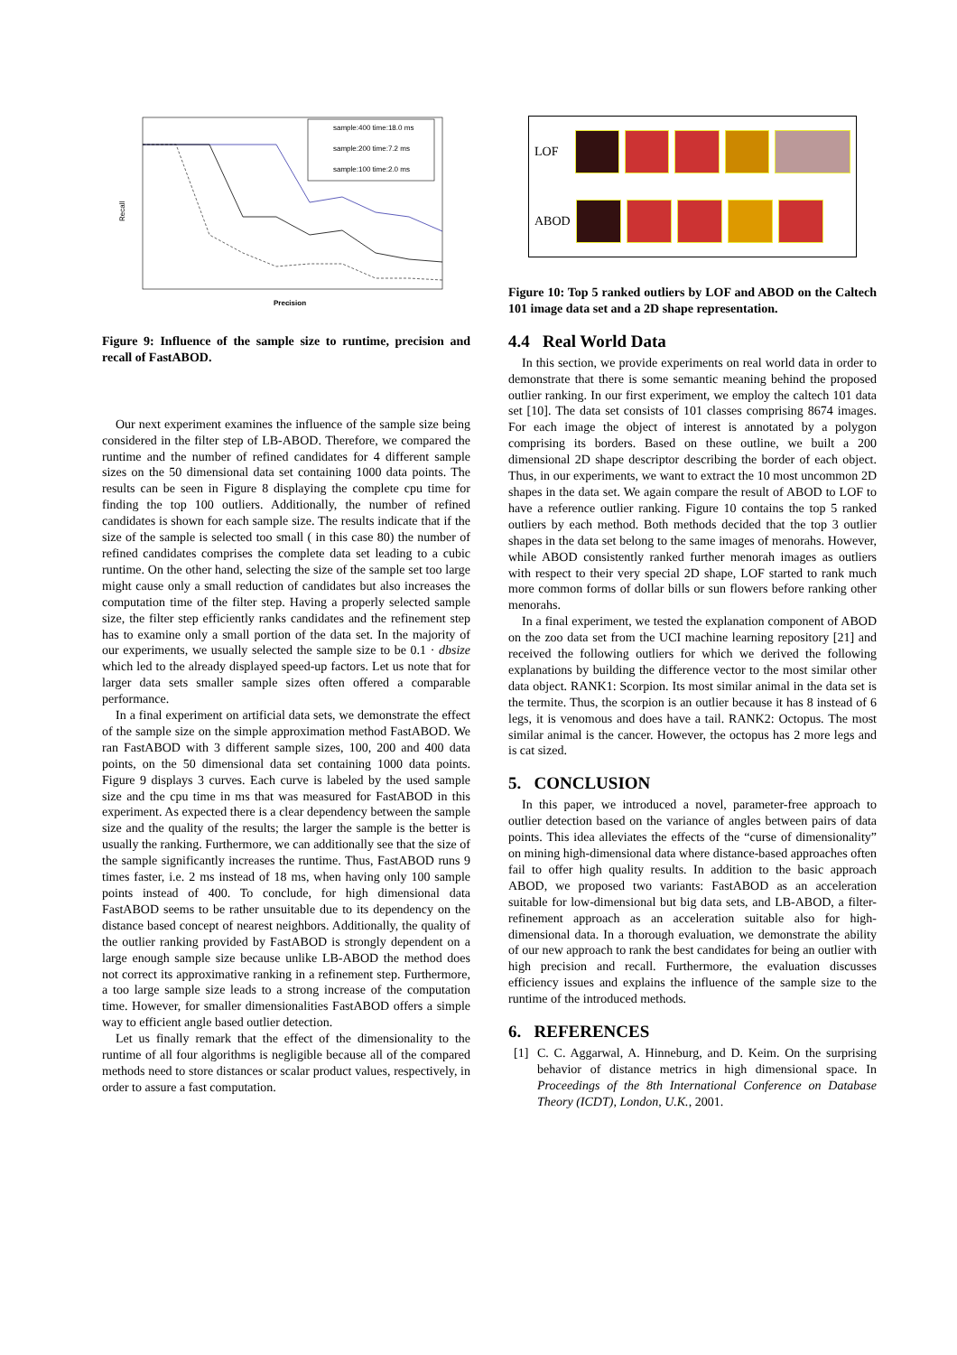Recall
Precision
sample:400 time:18.0 ms
sample:200 time:7.2 ms
sample:100 time:2.0 ms
Figure 9: Influence of the sample size to runtime, precision and recall of FastABOD.
Our next experiment examines the influence of the sample size being considered in the filter step of LB-ABOD. Therefore, we compared the runtime and the number of refined candidates for 4 different sample sizes on the 50 dimensional data set containing 1000 data points. The results can be seen in Figure 8 displaying the complete cpu time for finding the top 100 outliers. Additionally, the number of refined candidates is shown for each sample size. The results indicate that if the size of the sample is selected too small ( in this case 80) the number of refined candidates comprises the complete data set leading to a cubic runtime. On the other hand, selecting the size of the sample set too large might cause only a small reduction of candidates but also increases the computation time of the filter step. Having a properly selected sample size, the filter step efficiently ranks candidates and the refinement step has to examine only a small portion of the data set. In the majority of our experiments, we usually selected the sample size to be 0.1 · dbsize which led to the already displayed speed-up factors. Let us note that for larger data sets smaller sample sizes often offered a comparable performance.
In a final experiment on artificial data sets, we demonstrate the effect of the sample size on the simple approximation method FastABOD. We ran FastABOD with 3 different sample sizes, 100, 200 and 400 data points, on the 50 dimensional data set containing 1000 data points. Figure 9 displays 3 curves. Each curve is labeled by the used sample size and the cpu time in ms that was measured for FastABOD in this experiment. As expected there is a clear dependency between the sample size and the quality of the results; the larger the sample is the better is usually the ranking. Furthermore, we can additionally see that the size of the sample significantly increases the runtime. Thus, FastABOD runs 9 times faster, i.e. 2 ms instead of 18 ms, when having only 100 sample points instead of 400. To conclude, for high dimensional data FastABOD seems to be rather unsuitable due to its dependency on the distance based concept of nearest neighbors. Additionally, the quality of the outlier ranking provided by FastABOD is strongly dependent on a large enough sample size because unlike LB-ABOD the method does not correct its approximative ranking in a refinement step. Furthermore, a too large sample size leads to a strong increase of the computation time. However, for smaller dimensionalities FastABOD offers a simple way to efficient angle based outlier detection.
Let us finally remark that the effect of the dimensionality to the runtime of all four algorithms is negligible because all of the compared methods need to store distances or scalar product values, respectively, in order to assure a fast computation.
LOF
ABOD
Figure 10: Top 5 ranked outliers by LOF and ABOD on the Caltech 101 image data set and a 2D shape representation.
4.4 Real World Data
In this section, we provide experiments on real world data in order to demonstrate that there is some semantic meaning behind the proposed outlier ranking. In our first experiment, we employ the caltech 101 data set [10]. The data set consists of 101 classes comprising 8674 images. For each image the object of interest is annotated by a polygon comprising its borders. Based on these outline, we built a 200 dimensional 2D shape descriptor describing the border of each object. Thus, in our experiments, we want to extract the 10 most uncommon 2D shapes in the data set. We again compare the result of ABOD to LOF to have a reference outlier ranking. Figure 10 contains the top 5 ranked outliers by each method. Both methods decided that the top 3 outlier shapes in the data set belong to the same images of menorahs. However, while ABOD consistently ranked further menorah images as outliers with respect to their very special 2D shape, LOF started to rank much more common forms of dollar bills or sun flowers before ranking other menorahs.
In a final experiment, we tested the explanation component of ABOD on the zoo data set from the UCI machine learning repository [21] and received the following outliers for which we derived the following explanations by building the difference vector to the most similar other data object. RANK1: Scorpion. Its most similar animal in the data set is the termite. Thus, the scorpion is an outlier because it has 8 instead of 6 legs, it is venomous and does have a tail. RANK2: Octopus. The most similar animal is the cancer. However, the octopus has 2 more legs and is cat sized.
5. CONCLUSION
In this paper, we introduced a novel, parameter-free approach to outlier detection based on the variance of angles between pairs of data points. This idea alleviates the effects of the “curse of dimensionality” on mining high-dimensional data where distance-based approaches often fail to offer high quality results. In addition to the basic approach ABOD, we proposed two variants: FastABOD as an acceleration suitable for low-dimensional but big data sets, and LB-ABOD, a filter-refinement approach as an acceleration suitable also for high-dimensional data. In a thorough evaluation, we demonstrate the ability of our new approach to rank the best candidates for being an outlier with high precision and recall. Furthermore, the evaluation discusses efficiency issues and explains the influence of the sample size to the runtime of the introduced methods.
6. REFERENCES
[1] C. C. Aggarwal, A. Hinneburg, and D. Keim. On the surprising behavior of distance metrics in high dimensional space. In Proceedings of the 8th International Conference on Database Theory (ICDT), London, U.K., 2001.